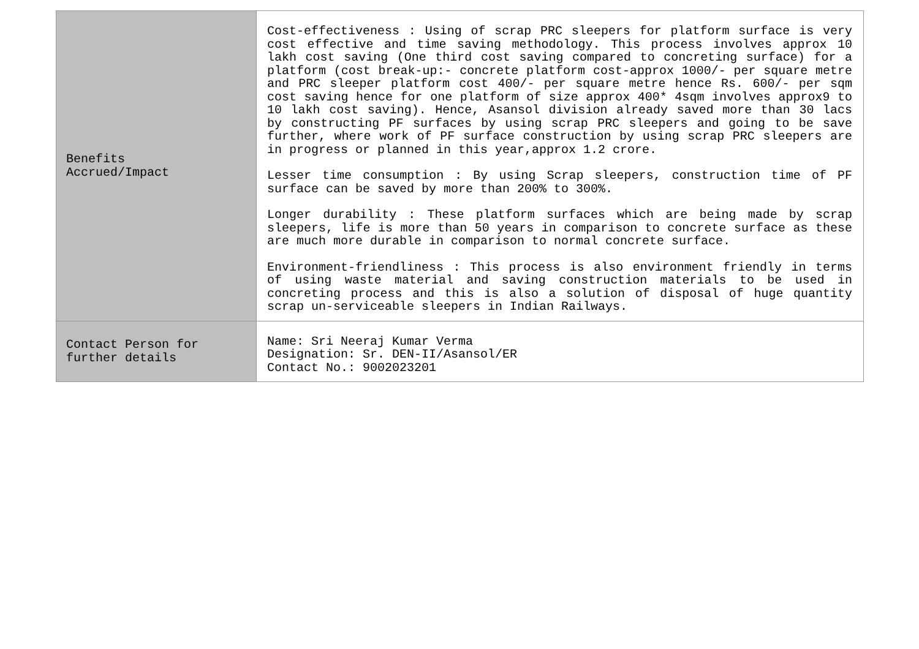| Benefits Accrued/Impact | Cost-effectiveness : Using of scrap PRC sleepers for platform surface is very cost effective and time saving methodology. This process involves approx 10 lakh cost saving (One third cost saving compared to concreting surface) for a platform (cost break-up:- concrete platform cost-approx 1000/- per square metre and PRC sleeper platform cost 400/- per square metre hence Rs. 600/- per sqm cost saving hence for one platform of size approx 400* 4sqm involves approx9 to 10 lakh cost saving). Hence, Asansol division already saved more than 30 lacs by constructing PF surfaces by using scrap PRC sleepers and going to be save further, where work of PF surface construction by using scrap PRC sleepers are in progress or planned in this year,approx 1.2 crore. Lesser time consumption : By using Scrap sleepers, construction time of PF surface can be saved by more than 200% to 300%. Longer durability : These platform surfaces which are being made by scrap sleepers, life is more than 50 years in comparison to concrete surface as these are much more durable in comparison to normal concrete surface. Environment-friendliness : This process is also environment friendly in terms of using waste material and saving construction materials to be used in concreting process and this is also a solution of disposal of huge quantity scrap un-serviceable sleepers in Indian Railways. |
| Contact Person for further details | Name: Sri Neeraj Kumar Verma Designation: Sr. DEN-II/Asansol/ER Contact No.: 9002023201 |